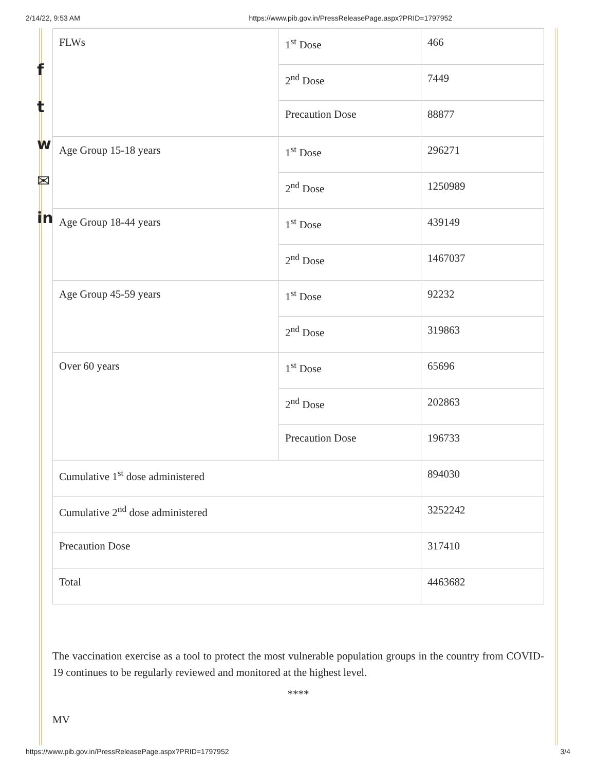2/14/22, 9:53 AM https://www.pib.gov.in/PressReleasePage.aspx?PRID=1797952
f
t
w
✉
in
| FLWs | 1<sup>st</sup> Dose | 466 |
| | 2<sup>nd</sup> Dose | 7449 |
| | Precaution Dose | 88877 |
| Age Group 15-18 years | 1<sup>st</sup> Dose | 296271 |
| | 2<sup>nd</sup> Dose | 1250989 |
| Age Group 18-44 years | 1<sup>st</sup> Dose | 439149 |
| | 2<sup>nd</sup> Dose | 1467037 |
| Age Group 45-59 years | 1<sup>st</sup> Dose | 92232 |
| | 2<sup>nd</sup> Dose | 319863 |
| Over 60 years | 1<sup>st</sup> Dose | 65696 |
| | 2<sup>nd</sup> Dose | 202863 |
| | Precaution Dose | 196733 |
| Cumulative 1<sup>st</sup> dose administered | | 894030 |
| Cumulative 2<sup>nd</sup> dose administered | | 3252242 |
| Precaution Dose | | 317410 |
| Total | | 4463682 |
The vaccination exercise as a tool to protect the most vulnerable population groups in the country from COVID-19 continues to be regularly reviewed and monitored at the highest level.
****
MV
https://www.pib.gov.in/PressReleasePage.aspx?PRID=1797952 3/4